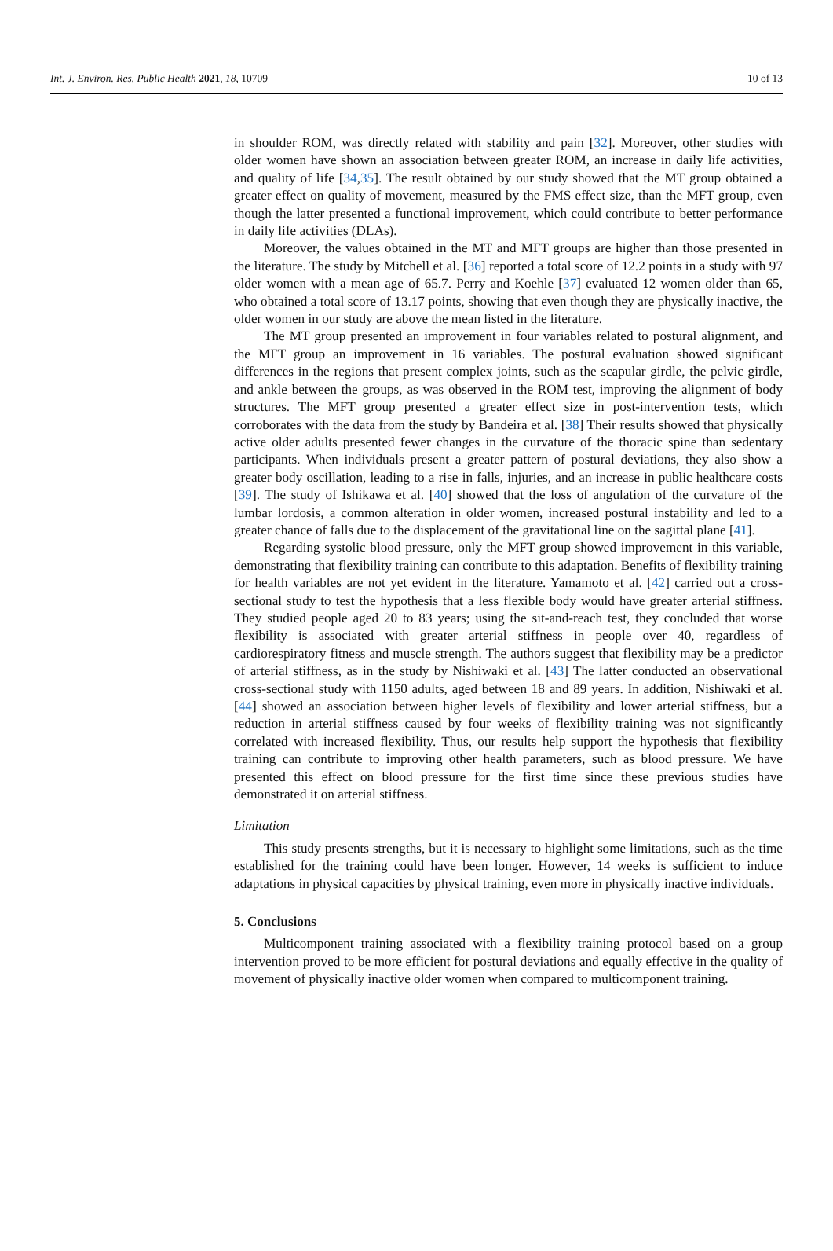Int. J. Environ. Res. Public Health 2021, 18, 10709 10 of 13
in shoulder ROM, was directly related with stability and pain [32]. Moreover, other studies with older women have shown an association between greater ROM, an increase in daily life activities, and quality of life [34,35]. The result obtained by our study showed that the MT group obtained a greater effect on quality of movement, measured by the FMS effect size, than the MFT group, even though the latter presented a functional improvement, which could contribute to better performance in daily life activities (DLAs).
Moreover, the values obtained in the MT and MFT groups are higher than those presented in the literature. The study by Mitchell et al. [36] reported a total score of 12.2 points in a study with 97 older women with a mean age of 65.7. Perry and Koehle [37] evaluated 12 women older than 65, who obtained a total score of 13.17 points, showing that even though they are physically inactive, the older women in our study are above the mean listed in the literature.
The MT group presented an improvement in four variables related to postural alignment, and the MFT group an improvement in 16 variables. The postural evaluation showed significant differences in the regions that present complex joints, such as the scapular girdle, the pelvic girdle, and ankle between the groups, as was observed in the ROM test, improving the alignment of body structures. The MFT group presented a greater effect size in post-intervention tests, which corroborates with the data from the study by Bandeira et al. [38] Their results showed that physically active older adults presented fewer changes in the curvature of the thoracic spine than sedentary participants. When individuals present a greater pattern of postural deviations, they also show a greater body oscillation, leading to a rise in falls, injuries, and an increase in public healthcare costs [39]. The study of Ishikawa et al. [40] showed that the loss of angulation of the curvature of the lumbar lordosis, a common alteration in older women, increased postural instability and led to a greater chance of falls due to the displacement of the gravitational line on the sagittal plane [41].
Regarding systolic blood pressure, only the MFT group showed improvement in this variable, demonstrating that flexibility training can contribute to this adaptation. Benefits of flexibility training for health variables are not yet evident in the literature. Yamamoto et al. [42] carried out a cross-sectional study to test the hypothesis that a less flexible body would have greater arterial stiffness. They studied people aged 20 to 83 years; using the sit-and-reach test, they concluded that worse flexibility is associated with greater arterial stiffness in people over 40, regardless of cardiorespiratory fitness and muscle strength. The authors suggest that flexibility may be a predictor of arterial stiffness, as in the study by Nishiwaki et al. [43] The latter conducted an observational cross-sectional study with 1150 adults, aged between 18 and 89 years. In addition, Nishiwaki et al. [44] showed an association between higher levels of flexibility and lower arterial stiffness, but a reduction in arterial stiffness caused by four weeks of flexibility training was not significantly correlated with increased flexibility. Thus, our results help support the hypothesis that flexibility training can contribute to improving other health parameters, such as blood pressure. We have presented this effect on blood pressure for the first time since these previous studies have demonstrated it on arterial stiffness.
Limitation
This study presents strengths, but it is necessary to highlight some limitations, such as the time established for the training could have been longer. However, 14 weeks is sufficient to induce adaptations in physical capacities by physical training, even more in physically inactive individuals.
5. Conclusions
Multicomponent training associated with a flexibility training protocol based on a group intervention proved to be more efficient for postural deviations and equally effective in the quality of movement of physically inactive older women when compared to multicomponent training.